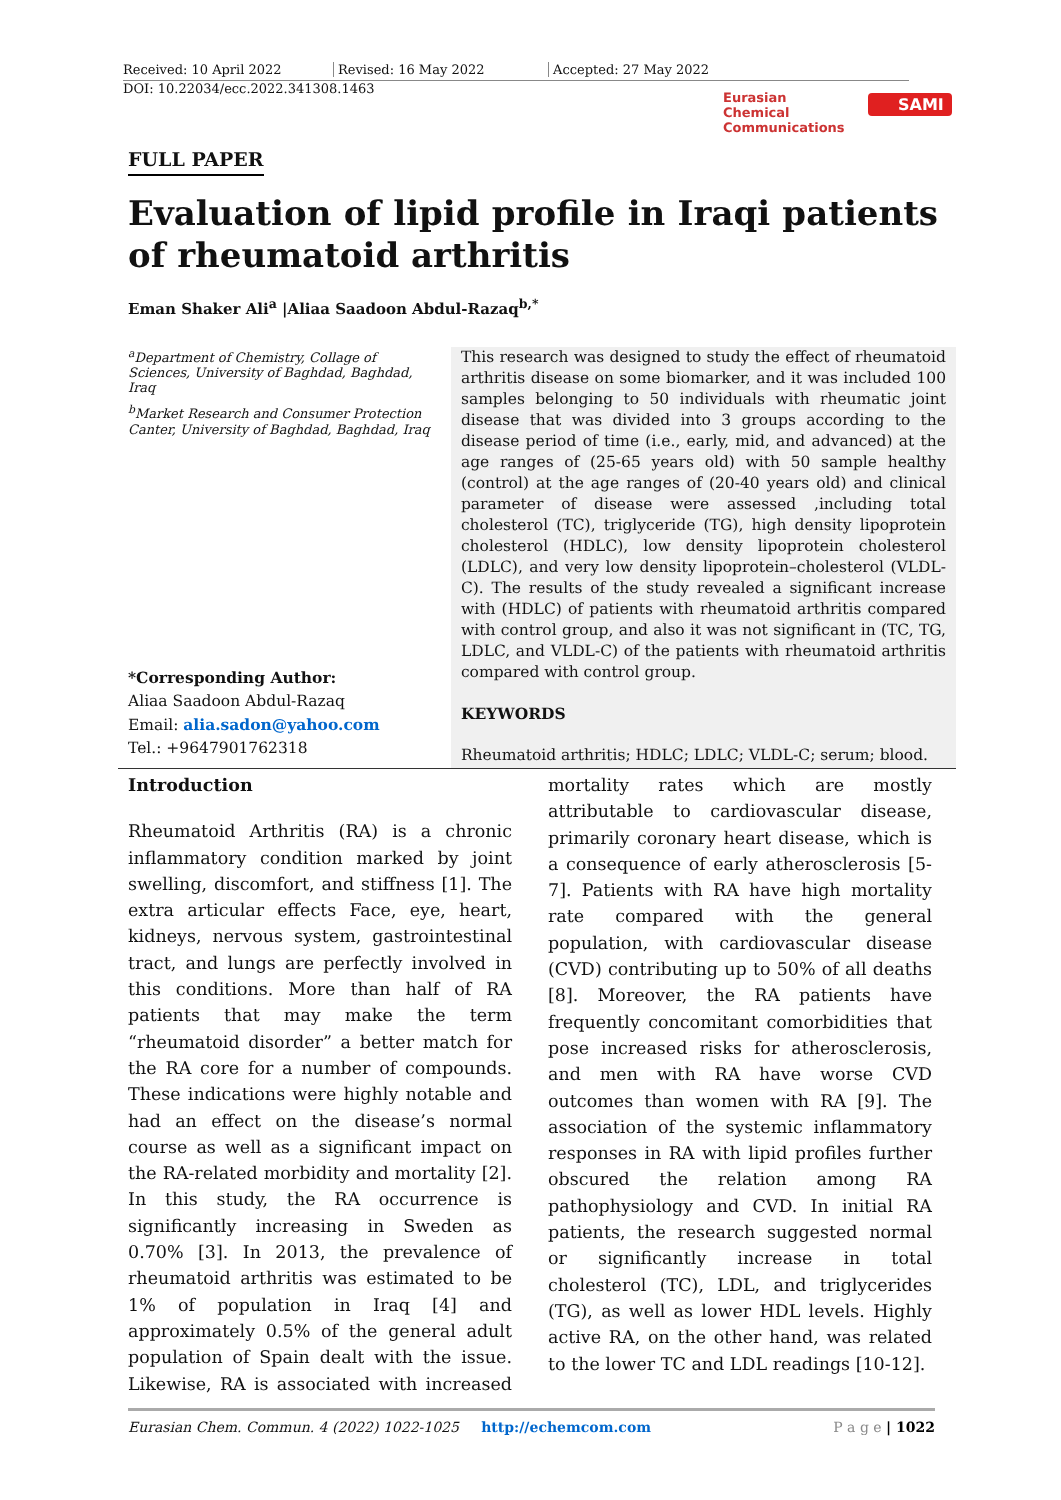Received: 10 April 2022 Revised: 16 May 2022 Accepted: 27 May 2022
DOI: 10.22034/ecc.2022.341308.1463
Eurasian
Chemical
Communications
SAMI
FULL PAPER
Evaluation of lipid profile in Iraqi patients of rheumatoid arthritis
Eman Shaker Ali<sup>a</sup> |Aliaa Saadoon Abdul-Razaq<sup>b,*</sup>
<sup>a</sup> Department of Chemistry, Collage of Sciences, University of Baghdad, Baghdad, Iraq
<sup>b</sup> Market Research and Consumer Protection Canter, University of Baghdad, Baghdad, Iraq
*Corresponding Author:
Aliaa Saadoon Abdul-Razaq
Email: alia.sadon@yahoo.com
Tel.: +9647901762318
This research was designed to study the effect of rheumatoid arthritis disease on some biomarker, and it was included 100 samples belonging to 50 individuals with rheumatic joint disease that was divided into 3 groups according to the disease period of time (i.e., early, mid, and advanced) at the age ranges of (25-65 years old) with 50 sample healthy (control) at the age ranges of (20-40 years old) and clinical parameter of disease were assessed ,including total cholesterol (TC), triglyceride (TG), high density lipoprotein cholesterol (HDLC), low density lipoprotein cholesterol (LDLC), and very low density lipoprotein–cholesterol (VLDL-C). The results of the study revealed a significant increase with (HDLC) of patients with rheumatoid arthritis compared with control group, and also it was not significant in (TC, TG, LDLC, and VLDL-C) of the patients with rheumatoid arthritis compared with control group.
KEYWORDS
Rheumatoid arthritis; HDLC; LDLC; VLDL-C; serum; blood.
Introduction
Rheumatoid Arthritis (RA) is a chronic inflammatory condition marked by joint swelling, discomfort, and stiffness [1]. The extra articular effects Face, eye, heart, kidneys, nervous system, gastrointestinal tract, and lungs are perfectly involved in this conditions. More than half of RA patients that may make the term “rheumatoid disorder” a better match for the RA core for a number of compounds. These indications were highly notable and had an effect on the disease’s normal course as well as a significant impact on the RA-related morbidity and mortality [2]. In this study, the RA occurrence is significantly increasing in Sweden as 0.70% [3]. In 2013, the prevalence of rheumatoid arthritis was estimated to be 1% of population in Iraq [4] and approximately 0.5% of the general adult population of Spain dealt with the issue. Likewise, RA is associated with increased mortality rates which are mostly attributable to cardiovascular disease, primarily coronary heart disease, which is a consequence of early atherosclerosis [5-7]. Patients with RA have high mortality rate compared with the general population, with cardiovascular disease (CVD) contributing up to 50% of all deaths [8]. Moreover, the RA patients have frequently concomitant comorbidities that pose increased risks for atherosclerosis, and men with RA have worse CVD outcomes than women with RA [9]. The association of the systemic inflammatory responses in RA with lipid profiles further obscured the relation among RA pathophysiology and CVD. In initial RA patients, the research suggested normal or significantly increase in total cholesterol (TC), LDL, and triglycerides (TG), as well as lower HDL levels. Highly active RA, on the other hand, was related to the lower TC and LDL readings [10-12].
Eurasian Chem. Commun. 4 (2022) 1022-1025 http://echemcom.com P a g e | 1022